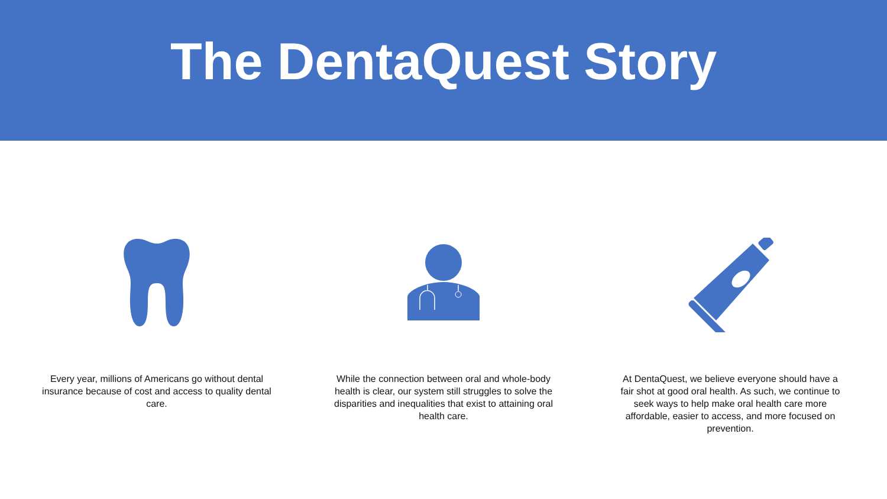The DentaQuest Story
Every year, millions of Americans go without dental insurance because of cost and access to quality dental care.
While the connection between oral and whole-body health is clear, our system still struggles to solve the disparities and inequalities that exist to attaining oral health care.
At DentaQuest, we believe everyone should have a fair shot at good oral health. As such, we continue to seek ways to help make oral health care more affordable, easier to access, and more focused on prevention.